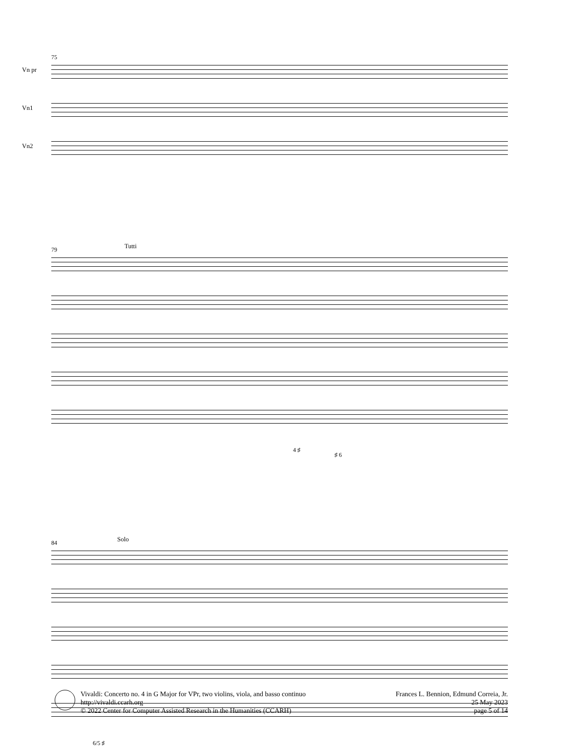75
Vn pr
Vn1
Vn2
79 Tutti
4 ♯
♯ 6
84 Solo
6/5 ♯
Vivaldi: Concerto no. 4 in G Major for VPr, two violins, viola, and basso continuo
http://vivaldi.ccarh.org
© 2022 Center for Computer Assisted Research in the Humanities (CCARH)
Frances L. Bennion, Edmund Correia, Jr.
25 May 2023
page 5 of 14